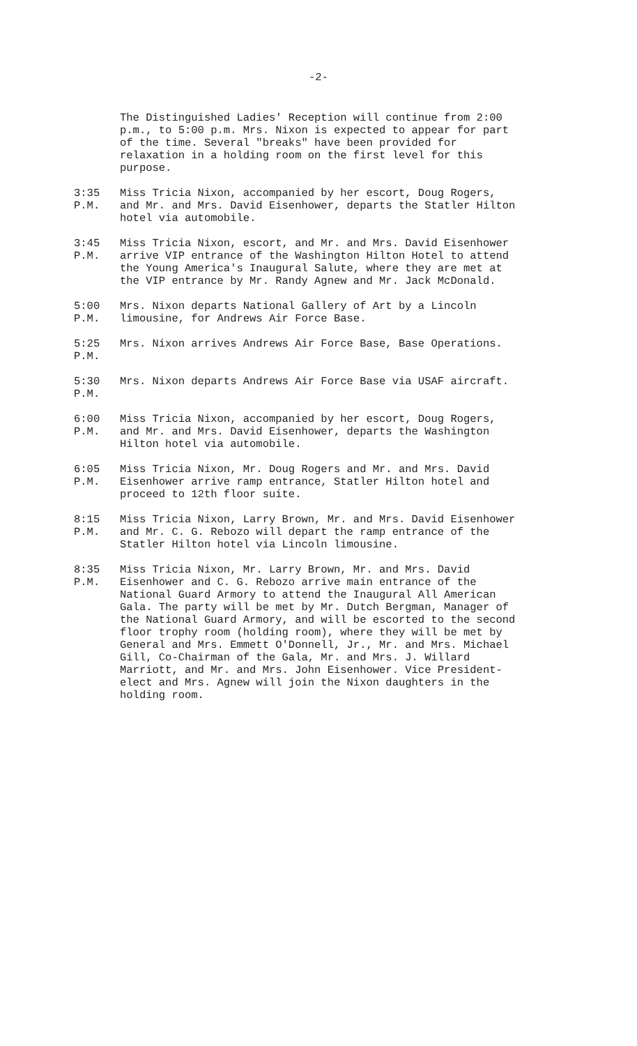-2-
The Distinguished Ladies' Reception will continue from 2:00 p.m., to 5:00 p.m. Mrs. Nixon is expected to appear for part of the time. Several "breaks" have been provided for relaxation in a holding room on the first level for this purpose.
3:35 P.M. Miss Tricia Nixon, accompanied by her escort, Doug Rogers, and Mr. and Mrs. David Eisenhower, departs the Statler Hilton hotel via automobile.
3:45 P.M. Miss Tricia Nixon, escort, and Mr. and Mrs. David Eisenhower arrive VIP entrance of the Washington Hilton Hotel to attend the Young America's Inaugural Salute, where they are met at the VIP entrance by Mr. Randy Agnew and Mr. Jack McDonald.
5:00 P.M. Mrs. Nixon departs National Gallery of Art by a Lincoln limousine, for Andrews Air Force Base.
5:25 P.M. Mrs. Nixon arrives Andrews Air Force Base, Base Operations.
5:30 P.M. Mrs. Nixon departs Andrews Air Force Base via USAF aircraft.
6:00 P.M. Miss Tricia Nixon, accompanied by her escort, Doug Rogers, and Mr. and Mrs. David Eisenhower, departs the Washington Hilton hotel via automobile.
6:05 P.M. Miss Tricia Nixon, Mr. Doug Rogers and Mr. and Mrs. David Eisenhower arrive ramp entrance, Statler Hilton hotel and proceed to 12th floor suite.
8:15 P.M. Miss Tricia Nixon, Larry Brown, Mr. and Mrs. David Eisenhower and Mr. C. G. Rebozo will depart the ramp entrance of the Statler Hilton hotel via Lincoln limousine.
8:35 P.M. Miss Tricia Nixon, Mr. Larry Brown, Mr. and Mrs. David Eisenhower and C. G. Rebozo arrive main entrance of the National Guard Armory to attend the Inaugural All American Gala. The party will be met by Mr. Dutch Bergman, Manager of the National Guard Armory, and will be escorted to the second floor trophy room (holding room), where they will be met by General and Mrs. Emmett O'Donnell, Jr., Mr. and Mrs. Michael Gill, Co-Chairman of the Gala, Mr. and Mrs. J. Willard Marriott, and Mr. and Mrs. John Eisenhower. Vice President-elect and Mrs. Agnew will join the Nixon daughters in the holding room.